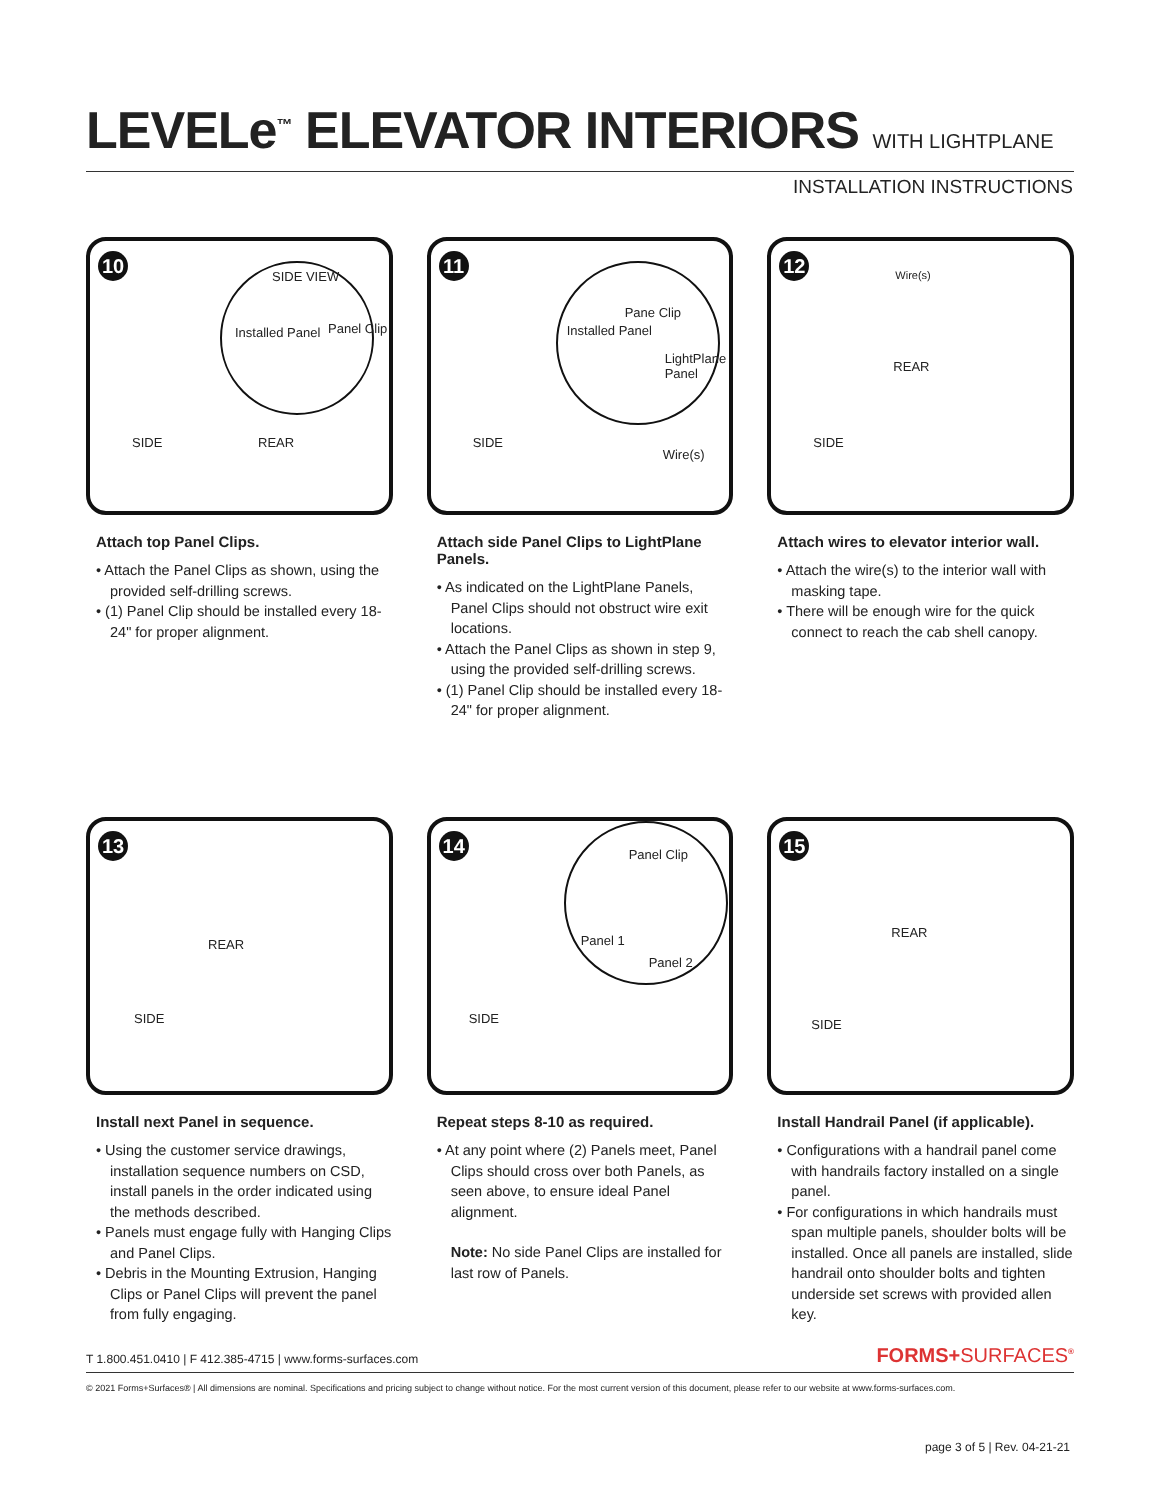LEVELe<sup>™</sup> ELEVATOR INTERIORS WITH LIGHTPLANE
INSTALLATION INSTRUCTIONS
10
SIDE VIEW
Installed Panel Panel Clip
SIDE REAR
Attach top Panel Clips.
• Attach the Panel Clips as shown, using the provided self-drilling screws.
• (1) Panel Clip should be installed every 18-24" for proper alignment.
11
Installed Panel
Pane Clip
LightPlane Panel
SIDE
Wire(s)
Attach side Panel Clips to LightPlane Panels.
• As indicated on the LightPlane Panels, Panel Clips should not obstruct wire exit locations.
• Attach the Panel Clips as shown in step 9, using the provided self-drilling screws.
• (1) Panel Clip should be installed every 18-24" for proper alignment.
12
Wire(s)
REAR
SIDE
Attach wires to elevator interior wall.
• Attach the wire(s) to the interior wall with masking tape.
• There will be enough wire for the quick connect to reach the cab shell canopy.
13
REAR
SIDE
Install next Panel in sequence.
• Using the customer service drawings, installation sequence numbers on CSD, install panels in the order indicated using the methods described.
• Panels must engage fully with Hanging Clips and Panel Clips.
• Debris in the Mounting Extrusion, Hanging Clips or Panel Clips will prevent the panel from fully engaging.
14 Panel Clip
Panel 1
Panel 2
SIDE
Repeat steps 8-10 as required.
• At any point where (2) Panels meet, Panel Clips should cross over both Panels, as seen above, to ensure ideal Panel alignment.
Note: No side Panel Clips are installed for last row of Panels.
15
REAR
SIDE
Install Handrail Panel (if applicable).
• Configurations with a handrail panel come with handrails factory installed on a single panel.
• For configurations in which handrails must span multiple panels, shoulder bolts will be installed. Once all panels are installed, slide handrail onto shoulder bolts and tighten underside set screws with provided allen key.
T 1.800.451.0410 | F 412.385-4715 | www.forms-surfaces.com
FORMS+SURFACES<sup>®</sup>
© 2021 Forms+Surfaces® | All dimensions are nominal. Specifications and pricing subject to change without notice. For the most current version of this document, please refer to our website at www.forms-surfaces.com.
page 3 of 5 | Rev. 04-21-21